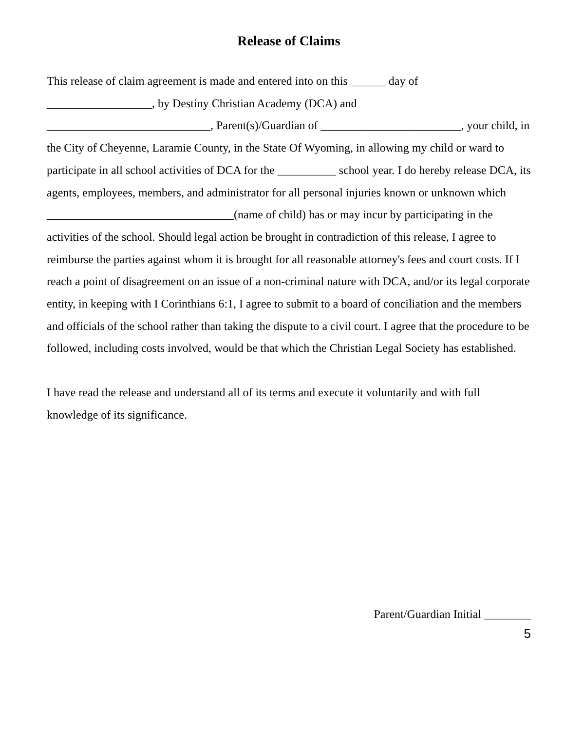Release of Claims
This release of claim agreement is made and entered into on this ______ day of
__________________, by Destiny Christian Academy (DCA) and
____________________________, Parent(s)/Guardian of ________________________, your child, in the City of Cheyenne, Laramie County, in the State Of Wyoming, in allowing my child or ward to participate in all school activities of DCA for the __________ school year. I do hereby release DCA, its agents, employees, members, and administrator for all personal injuries known or unknown which ________________________________(name of child) has or may incur by participating in the activities of the school. Should legal action be brought in contradiction of this release, I agree to reimburse the parties against whom it is brought for all reasonable attorney's fees and court costs. If I reach a point of disagreement on an issue of a non-criminal nature with DCA, and/or its legal corporate entity, in keeping with I Corinthians 6:1, I agree to submit to a board of conciliation and the members and officials of the school rather than taking the dispute to a civil court. I agree that the procedure to be followed, including costs involved, would be that which the Christian Legal Society has established.
I have read the release and understand all of its terms and execute it voluntarily and with full knowledge of its significance.
Parent/Guardian Initial ________
5